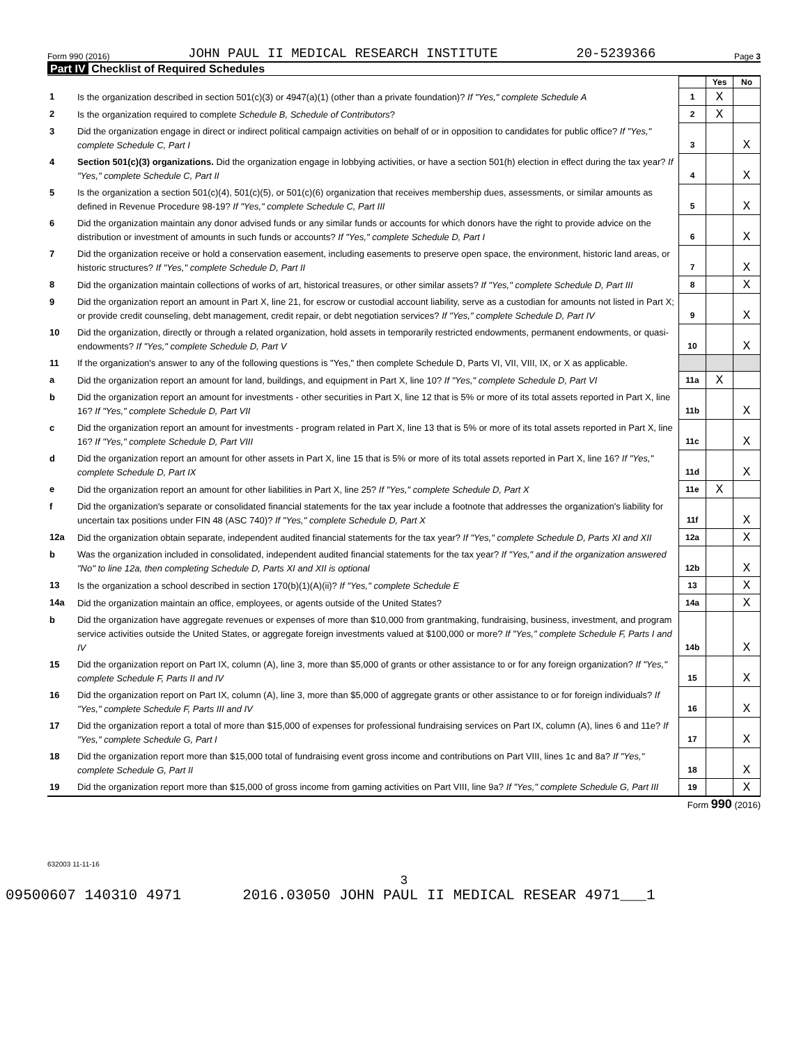Form 990 (2016) JOHN PAUL II MEDICAL RESEARCH INSTITUTE 20-5239366 Page 3
Part IV Checklist of Required Schedules
| | | | Yes | No |
| 1 | Is the organization described in section 501(c)(3) or 4947(a)(1) (other than a private foundation)? If "Yes," complete Schedule A | 1 | X | |
| 2 | Is the organization required to complete Schedule B, Schedule of Contributors ? | 2 | X | |
| 3 | Did the organization engage in direct or indirect political campaign activities on behalf of or in opposition to candidates for public office? If "Yes," complete Schedule C, Part I | 3 | | X |
| 4 | Section 501(c)(3) organizations. Did the organization engage in lobbying activities, or have a section 501(h) election in effect during the tax year? If "Yes," complete Schedule C, Part II | 4 | | X |
| 5 | Is the organization a section 501(c)(4), 501(c)(5), or 501(c)(6) organization that receives membership dues, assessments, or similar amounts as defined in Revenue Procedure 98-19? If "Yes," complete Schedule C, Part III | 5 | | X |
| 6 | Did the organization maintain any donor advised funds or any similar funds or accounts for which donors have the right to provide advice on the distribution or investment of amounts in such funds or accounts? If "Yes," complete Schedule D, Part I | 6 | | X |
| 7 | Did the organization receive or hold a conservation easement, including easements to preserve open space, the environment, historic land areas, or historic structures? If "Yes," complete Schedule D, Part II | 7 | | X |
| 8 | Did the organization maintain collections of works of art, historical treasures, or other similar assets? If "Yes," complete Schedule D, Part III | 8 | | X |
| 9 | Did the organization report an amount in Part X, line 21, for escrow or custodial account liability, serve as a custodian for amounts not listed in Part X; or provide credit counseling, debt management, credit repair, or debt negotiation services? If "Yes," complete Schedule D, Part IV | 9 | | X |
| 10 | Did the organization, directly or through a related organization, hold assets in temporarily restricted endowments, permanent endowments, or quasi-endowments? If "Yes," complete Schedule D, Part V | 10 | | X |
| 11 | If the organization's answer to any of the following questions is "Yes," then complete Schedule D, Parts VI, VII, VIII, IX, or X as applicable. | | | |
| a | Did the organization report an amount for land, buildings, and equipment in Part X, line 10? If "Yes," complete Schedule D, Part VI | 11a | X | |
| b | Did the organization report an amount for investments - other securities in Part X, line 12 that is 5% or more of its total assets reported in Part X, line 16? If "Yes," complete Schedule D, Part VII | 11b | | X |
| c | Did the organization report an amount for investments - program related in Part X, line 13 that is 5% or more of its total assets reported in Part X, line 16? If "Yes," complete Schedule D, Part VIII | 11c | | X |
| d | Did the organization report an amount for other assets in Part X, line 15 that is 5% or more of its total assets reported in Part X, line 16? If "Yes," complete Schedule D, Part IX | 11d | | X |
| e | Did the organization report an amount for other liabilities in Part X, line 25? If "Yes," complete Schedule D, Part X | 11e | X | |
| f | Did the organization's separate or consolidated financial statements for the tax year include a footnote that addresses the organization's liability for uncertain tax positions under FIN 48 (ASC 740)? If "Yes," complete Schedule D, Part X | 11f | | X |
| 12a | Did the organization obtain separate, independent audited financial statements for the tax year? If "Yes," complete Schedule D, Parts XI and XII | 12a | | X |
| b | Was the organization included in consolidated, independent audited financial statements for the tax year? If "Yes," and if the organization answered "No" to line 12a, then completing Schedule D, Parts XI and XII is optional | 12b | | X |
| 13 | Is the organization a school described in section 170(b)(1)(A)(ii)? If "Yes," complete Schedule E | 13 | | X |
| 14a | Did the organization maintain an office, employees, or agents outside of the United States? | 14a | | X |
| b | Did the organization have aggregate revenues or expenses of more than $10,000 from grantmaking, fundraising, business, investment, and program service activities outside the United States, or aggregate foreign investments valued at $100,000 or more? If "Yes," complete Schedule F, Parts I and IV | 14b | | X |
| 15 | Did the organization report on Part IX, column (A), line 3, more than $5,000 of grants or other assistance to or for any foreign organization? If "Yes," complete Schedule F, Parts II and IV | 15 | | X |
| 16 | Did the organization report on Part IX, column (A), line 3, more than $5,000 of aggregate grants or other assistance to or for foreign individuals? If "Yes," complete Schedule F, Parts III and IV | 16 | | X |
| 17 | Did the organization report a total of more than $15,000 of expenses for professional fundraising services on Part IX, column (A), lines 6 and 11e? If "Yes," complete Schedule G, Part I | 17 | | X |
| 18 | Did the organization report more than $15,000 total of fundraising event gross income and contributions on Part VIII, lines 1c and 8a? If "Yes," complete Schedule G, Part II | 18 | | X |
| 19 | Did the organization report more than $15,000 of gross income from gaming activities on Part VIII, line 9a? If "Yes," complete Schedule G, Part III | 19 | | X |
Form 990 (2016)
632003 11-11-16
3
09500607 140310 4971 2016.03050 JOHN PAUL II MEDICAL RESEAR 4971___1